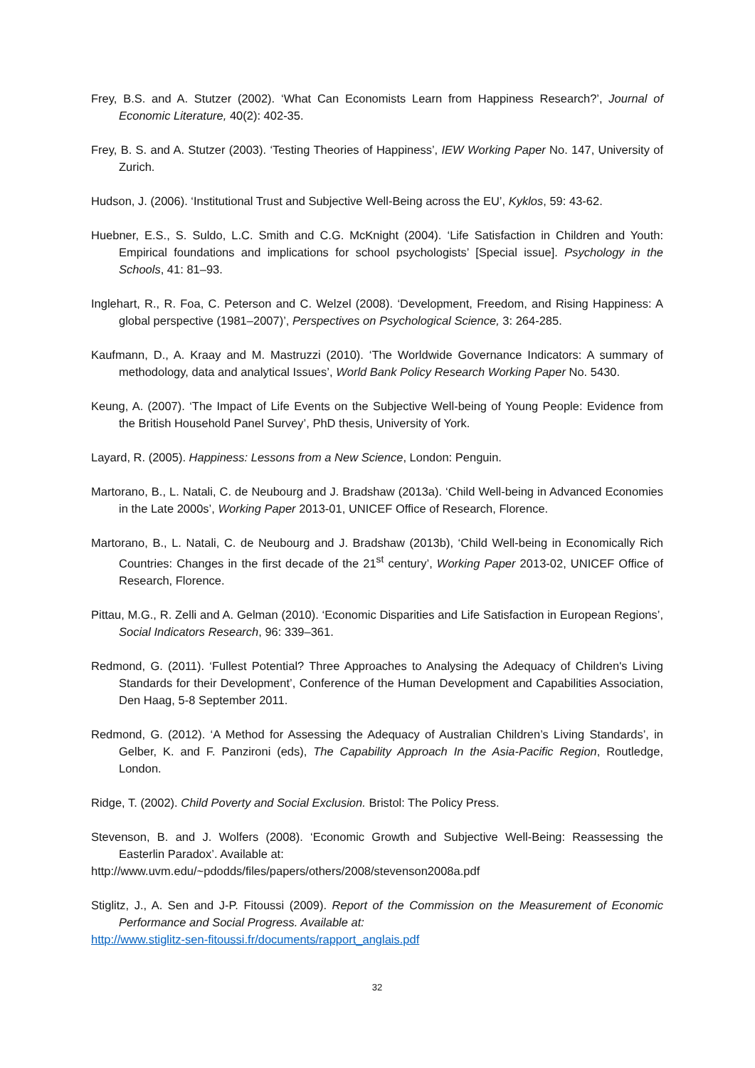Frey, B.S. and A. Stutzer (2002). ‘What Can Economists Learn from Happiness Research?’, Journal of Economic Literature, 40(2): 402-35.
Frey, B. S. and A. Stutzer (2003). ‘Testing Theories of Happiness’, IEW Working Paper No. 147, University of Zurich.
Hudson, J. (2006). ‘Institutional Trust and Subjective Well-Being across the EU’, Kyklos, 59: 43-62.
Huebner, E.S., S. Suldo, L.C. Smith and C.G. McKnight (2004). ‘Life Satisfaction in Children and Youth: Empirical foundations and implications for school psychologists’ [Special issue]. Psychology in the Schools, 41: 81–93.
Inglehart, R., R. Foa, C. Peterson and C. Welzel (2008). ‘Development, Freedom, and Rising Happiness: A global perspective (1981–2007)’, Perspectives on Psychological Science, 3: 264-285.
Kaufmann, D., A. Kraay and M. Mastruzzi (2010). ‘The Worldwide Governance Indicators: A summary of methodology, data and analytical Issues’, World Bank Policy Research Working Paper No. 5430.
Keung, A. (2007). ‘The Impact of Life Events on the Subjective Well-being of Young People: Evidence from the British Household Panel Survey’, PhD thesis, University of York.
Layard, R. (2005). Happiness: Lessons from a New Science, London: Penguin.
Martorano, B., L. Natali, C. de Neubourg and J. Bradshaw (2013a). ‘Child Well-being in Advanced Economies in the Late 2000s’, Working Paper 2013-01, UNICEF Office of Research, Florence.
Martorano, B., L. Natali, C. de Neubourg and J. Bradshaw (2013b), ‘Child Well-being in Economically Rich Countries: Changes in the first decade of the 21<sup>st</sup> century’, Working Paper 2013-02, UNICEF Office of Research, Florence.
Pittau, M.G., R. Zelli and A. Gelman (2010). ‘Economic Disparities and Life Satisfaction in European Regions’, Social Indicators Research, 96: 339–361.
Redmond, G. (2011). ‘Fullest Potential? Three Approaches to Analysing the Adequacy of Children's Living Standards for their Development’, Conference of the Human Development and Capabilities Association, Den Haag, 5-8 September 2011.
Redmond, G. (2012). ‘A Method for Assessing the Adequacy of Australian Children’s Living Standards’, in Gelber, K. and F. Panzironi (eds), The Capability Approach In the Asia-Pacific Region, Routledge, London.
Ridge, T. (2002). Child Poverty and Social Exclusion. Bristol: The Policy Press.
Stevenson, B. and J. Wolfers (2008). ‘Economic Growth and Subjective Well-Being: Reassessing the Easterlin Paradox’. Available at:
http://www.uvm.edu/~pdodds/files/papers/others/2008/stevenson2008a.pdf
Stiglitz, J., A. Sen and J-P. Fitoussi (2009). Report of the Commission on the Measurement of Economic Performance and Social Progress. Available at:
http://www.stiglitz-sen-fitoussi.fr/documents/rapport_anglais.pdf
32